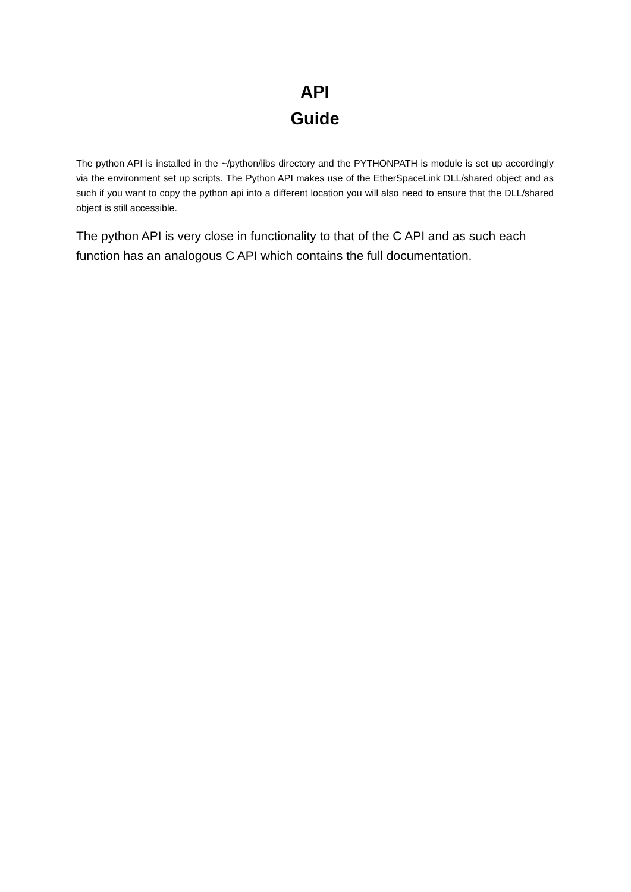API
Guide
The python API is installed in the ~/python/libs directory and the PYTHONPATH is module is set up accordingly via the environment set up scripts. The Python API makes use of the EtherSpaceLink DLL/shared object and as such if you want to copy the python api into a different location you will also need to ensure that the DLL/shared object is still accessible.
The python API is very close in functionality to that of the C API and as such each function has an analogous C API which contains the full documentation.